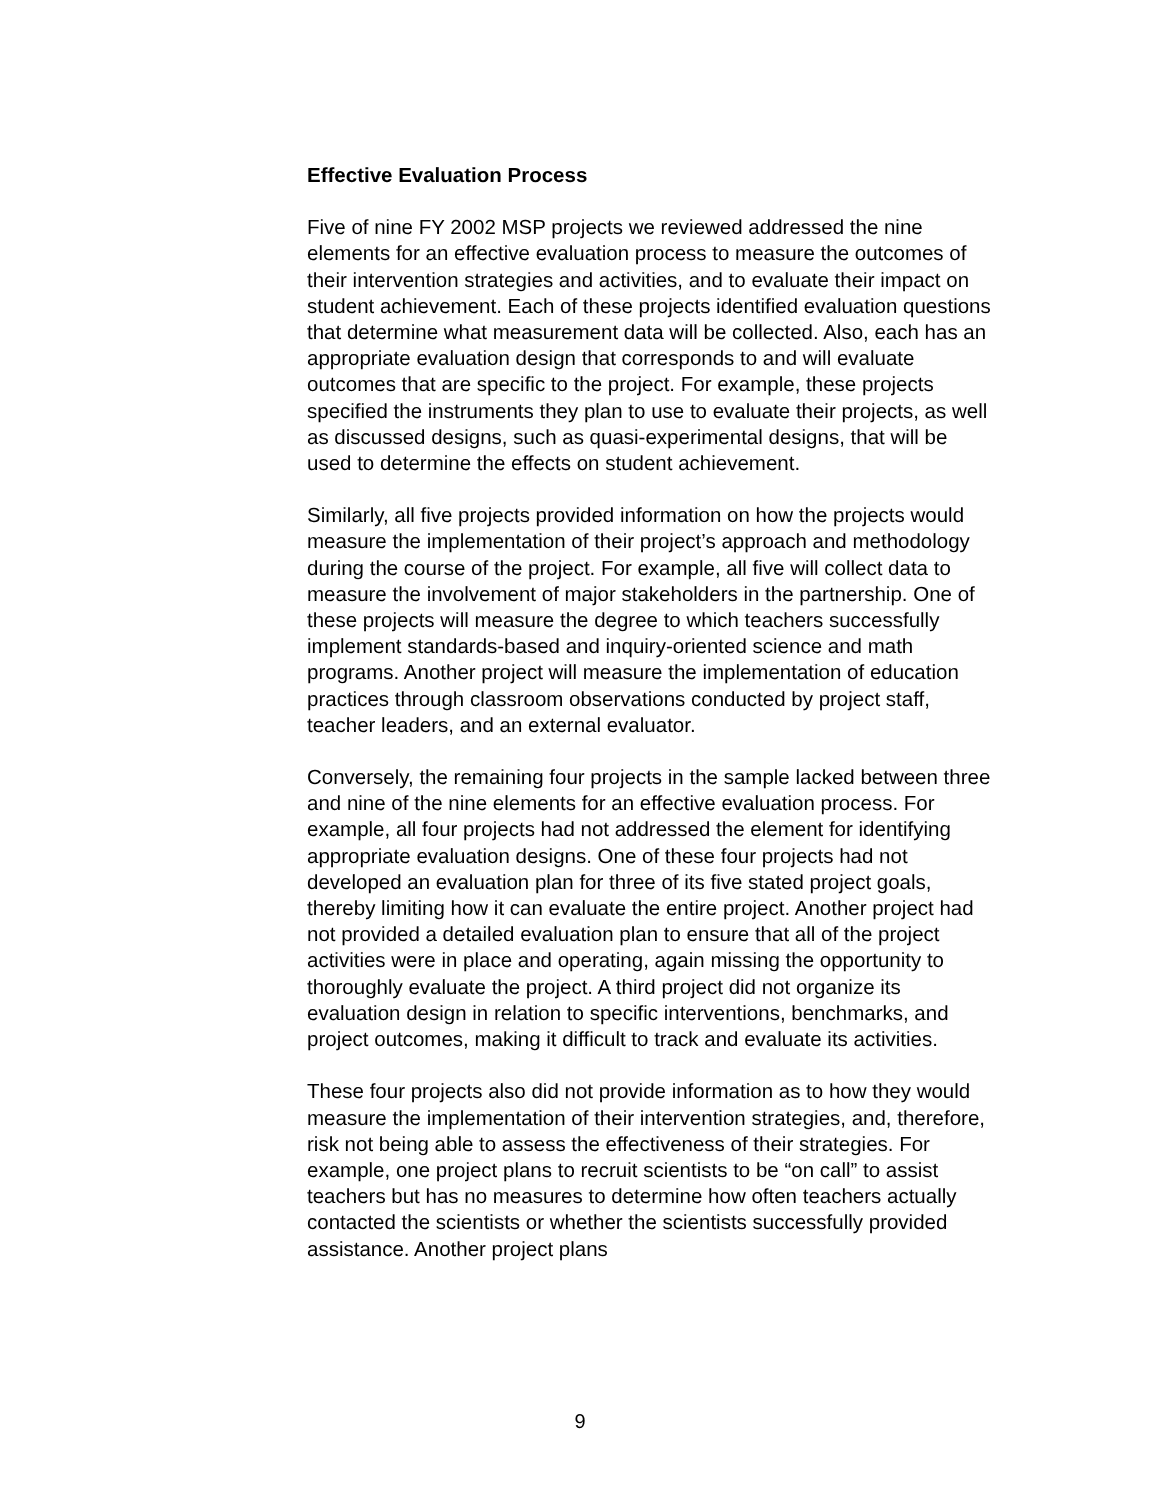Effective Evaluation Process
Five of nine FY 2002 MSP projects we reviewed addressed the nine elements for an effective evaluation process to measure the outcomes of their intervention strategies and activities, and to evaluate their impact on student achievement. Each of these projects identified evaluation questions that determine what measurement data will be collected. Also, each has an appropriate evaluation design that corresponds to and will evaluate outcomes that are specific to the project. For example, these projects specified the instruments they plan to use to evaluate their projects, as well as discussed designs, such as quasi-experimental designs, that will be used to determine the effects on student achievement.
Similarly, all five projects provided information on how the projects would measure the implementation of their project’s approach and methodology during the course of the project. For example, all five will collect data to measure the involvement of major stakeholders in the partnership. One of these projects will measure the degree to which teachers successfully implement standards-based and inquiry-oriented science and math programs. Another project will measure the implementation of education practices through classroom observations conducted by project staff, teacher leaders, and an external evaluator.
Conversely, the remaining four projects in the sample lacked between three and nine of the nine elements for an effective evaluation process. For example, all four projects had not addressed the element for identifying appropriate evaluation designs. One of these four projects had not developed an evaluation plan for three of its five stated project goals, thereby limiting how it can evaluate the entire project. Another project had not provided a detailed evaluation plan to ensure that all of the project activities were in place and operating, again missing the opportunity to thoroughly evaluate the project. A third project did not organize its evaluation design in relation to specific interventions, benchmarks, and project outcomes, making it difficult to track and evaluate its activities.
These four projects also did not provide information as to how they would measure the implementation of their intervention strategies, and, therefore, risk not being able to assess the effectiveness of their strategies. For example, one project plans to recruit scientists to be “on call” to assist teachers but has no measures to determine how often teachers actually contacted the scientists or whether the scientists successfully provided assistance. Another project plans
9